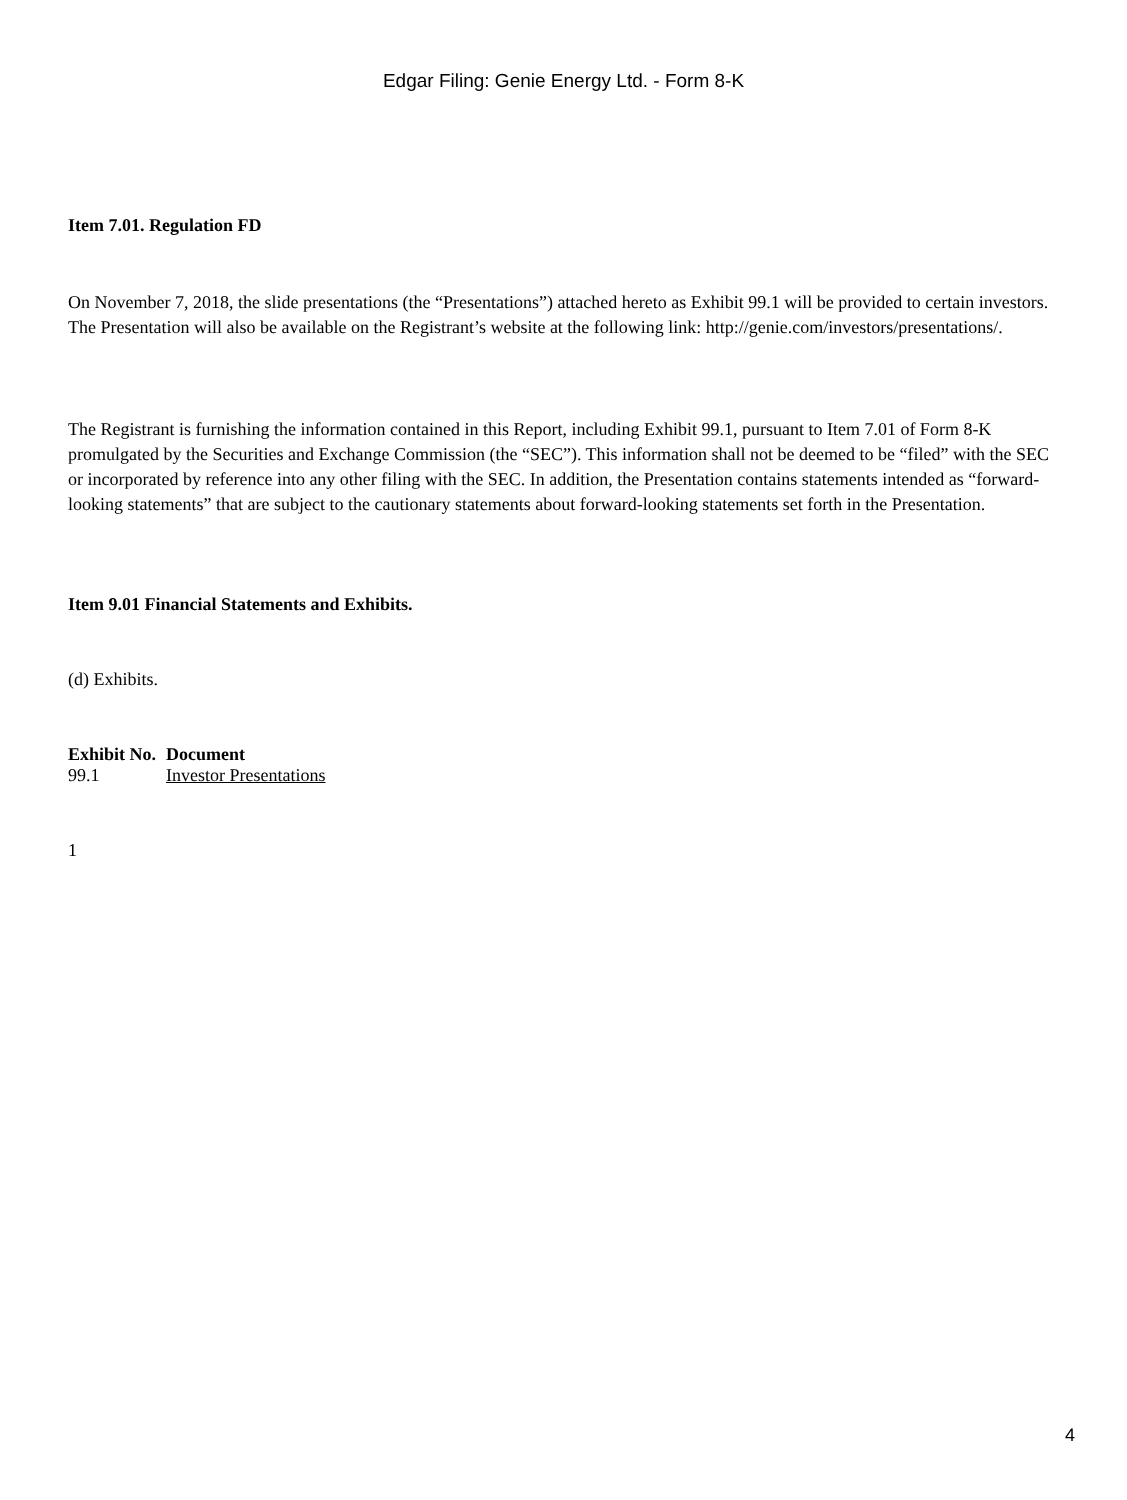Edgar Filing: Genie Energy Ltd. - Form 8-K
Item 7.01. Regulation FD
On November 7, 2018, the slide presentations (the “Presentations”) attached hereto as Exhibit 99.1 will be provided to certain investors. The Presentation will also be available on the Registrant’s website at the following link: http://genie.com/investors/presentations/.
The Registrant is furnishing the information contained in this Report, including Exhibit 99.1, pursuant to Item 7.01 of Form 8-K promulgated by the Securities and Exchange Commission (the “SEC”). This information shall not be deemed to be “filed” with the SEC or incorporated by reference into any other filing with the SEC. In addition, the Presentation contains statements intended as “forward-looking statements” that are subject to the cautionary statements about forward-looking statements set forth in the Presentation.
Item 9.01 Financial Statements and Exhibits.
(d) Exhibits.
| Exhibit No. | Document |
| --- | --- |
| 99.1 | Investor Presentations |
1
4